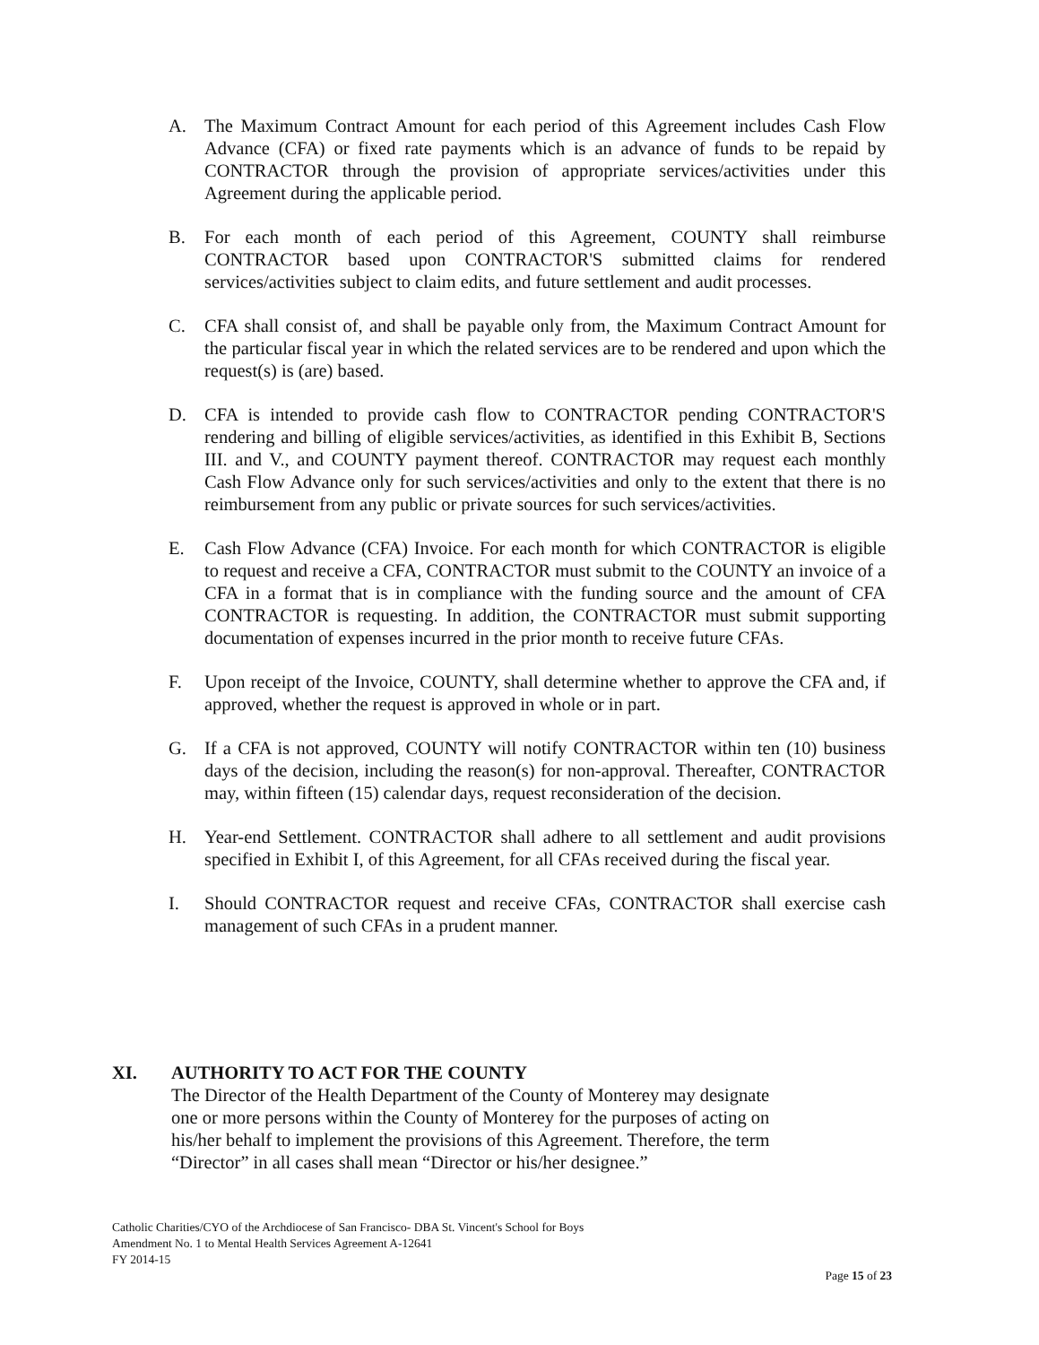A. The Maximum Contract Amount for each period of this Agreement includes Cash Flow Advance (CFA) or fixed rate payments which is an advance of funds to be repaid by CONTRACTOR through the provision of appropriate services/activities under this Agreement during the applicable period.
B. For each month of each period of this Agreement, COUNTY shall reimburse CONTRACTOR based upon CONTRACTOR'S submitted claims for rendered services/activities subject to claim edits, and future settlement and audit processes.
C. CFA shall consist of, and shall be payable only from, the Maximum Contract Amount for the particular fiscal year in which the related services are to be rendered and upon which the request(s) is (are) based.
D. CFA is intended to provide cash flow to CONTRACTOR pending CONTRACTOR'S rendering and billing of eligible services/activities, as identified in this Exhibit B, Sections III. and V., and COUNTY payment thereof. CONTRACTOR may request each monthly Cash Flow Advance only for such services/activities and only to the extent that there is no reimbursement from any public or private sources for such services/activities.
E. Cash Flow Advance (CFA) Invoice. For each month for which CONTRACTOR is eligible to request and receive a CFA, CONTRACTOR must submit to the COUNTY an invoice of a CFA in a format that is in compliance with the funding source and the amount of CFA CONTRACTOR is requesting. In addition, the CONTRACTOR must submit supporting documentation of expenses incurred in the prior month to receive future CFAs.
F. Upon receipt of the Invoice, COUNTY, shall determine whether to approve the CFA and, if approved, whether the request is approved in whole or in part.
G. If a CFA is not approved, COUNTY will notify CONTRACTOR within ten (10) business days of the decision, including the reason(s) for non-approval. Thereafter, CONTRACTOR may, within fifteen (15) calendar days, request reconsideration of the decision.
H. Year-end Settlement. CONTRACTOR shall adhere to all settlement and audit provisions specified in Exhibit I, of this Agreement, for all CFAs received during the fiscal year.
I. Should CONTRACTOR request and receive CFAs, CONTRACTOR shall exercise cash management of such CFAs in a prudent manner.
XI. AUTHORITY TO ACT FOR THE COUNTY
The Director of the Health Department of the County of Monterey may designate one or more persons within the County of Monterey for the purposes of acting on his/her behalf to implement the provisions of this Agreement. Therefore, the term “Director” in all cases shall mean “Director or his/her designee.”
Catholic Charities/CYO of the Archdiocese of San Francisco- DBA St. Vincent's School for Boys
Amendment No. 1 to Mental Health Services Agreement A-12641
FY 2014-15
Page 15 of 23